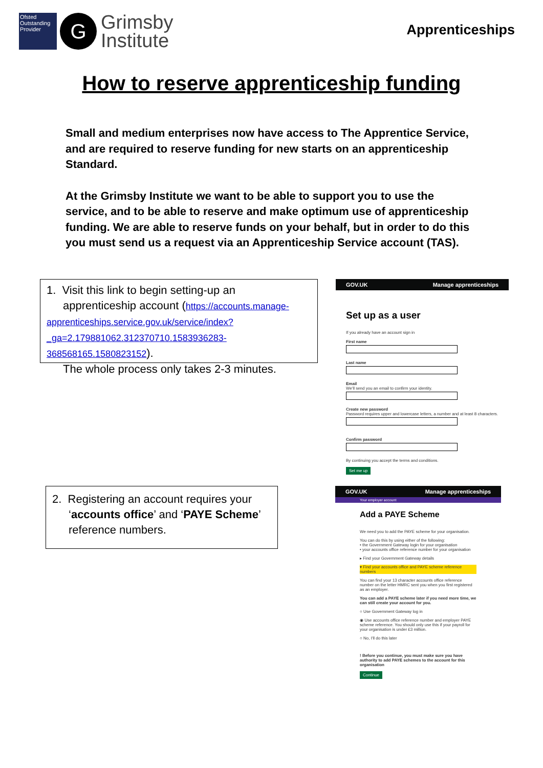Ofsted
Outstanding Provider G Grimsby
Institute
Apprenticeships
How to reserve apprenticeship funding
Small and medium enterprises now have access to The Apprentice Service, and are required to reserve funding for new starts on an apprenticeship Standard.
At the Grimsby Institute we want to be able to support you to use the service, and to be able to reserve and make optimum use of apprenticeship funding. We are able to reserve funds on your behalf, but in order to do this you must send us a request via an Apprenticeship Service account (TAS).
1. Visit this link to begin setting-up an
apprenticeship account (https://accounts.manage-apprenticeships.service.gov.uk/service/index?_ga=2.179881062.312370710.1583936283-368568165.1580823152).
The whole process only takes 2-3 minutes.
GOV.UK Manage apprenticeships
Set up as a user
If you already have an account sign in
First name
Last name
Email
We'll send you an email to confirm your identity.
Create new password
Password requires upper and lowercase letters, a number and at least 8 characters.
Confirm password
By continuing you accept the terms and conditions.
Set me up
2. Registering an account requires your
‘accounts office’ and ‘PAYE Scheme’
reference numbers.
GOV.UK Manage apprenticeships
Your employer account
Add a PAYE Scheme
We need you to add the PAYE scheme for your organisation.
You can do this by using either of the following:
• the Government Gateway login for your organisation
• your accounts office reference number for your organisation
▸ Find your Government Gateway details
▾ Find your accounts office and PAYE scheme reference numbers
You can find your 13 character accounts office reference number on the letter HMRC sent you when you first registered as an employer.
You can add a PAYE scheme later if you need more time, we can still create your account for you.
○ Use Government Gateway log in
◉ Use accounts office reference number and employer PAYE scheme reference. You should only use this if your payroll for your organisation is under £3 million.
○ No, I'll do this later
! Before you continue, you must make sure you have authority to add PAYE schemes to the account for this organisation
Continue